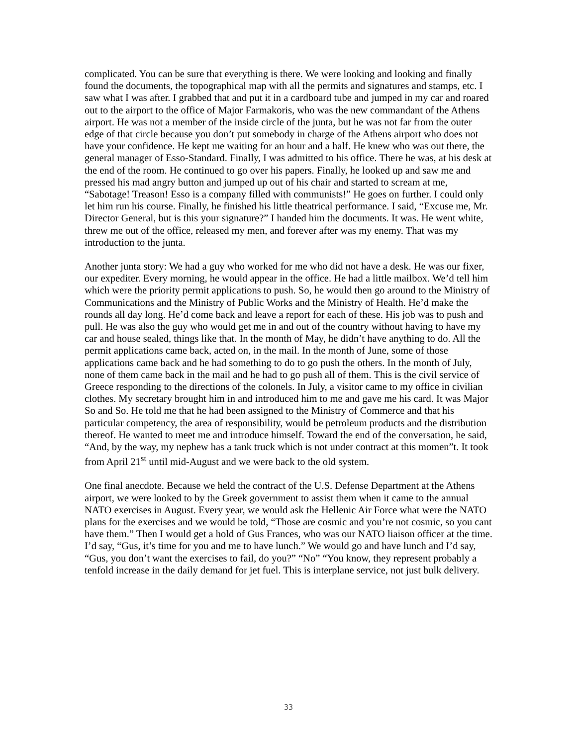complicated. You can be sure that everything is there. We were looking and looking and finally found the documents, the topographical map with all the permits and signatures and stamps, etc. I saw what I was after. I grabbed that and put it in a cardboard tube and jumped in my car and roared out to the airport to the office of Major Farmakoris, who was the new commandant of the Athens airport. He was not a member of the inside circle of the junta, but he was not far from the outer edge of that circle because you don’t put somebody in charge of the Athens airport who does not have your confidence. He kept me waiting for an hour and a half. He knew who was out there, the general manager of Esso-Standard. Finally, I was admitted to his office. There he was, at his desk at the end of the room. He continued to go over his papers. Finally, he looked up and saw me and pressed his mad angry button and jumped up out of his chair and started to scream at me, “Sabotage! Treason! Esso is a company filled with communists!” He goes on further. I could only let him run his course. Finally, he finished his little theatrical performance. I said, “Excuse me, Mr. Director General, but is this your signature?” I handed him the documents. It was. He went white, threw me out of the office, released my men, and forever after was my enemy. That was my introduction to the junta.
Another junta story: We had a guy who worked for me who did not have a desk. He was our fixer, our expediter. Every morning, he would appear in the office. He had a little mailbox. We’d tell him which were the priority permit applications to push. So, he would then go around to the Ministry of Communications and the Ministry of Public Works and the Ministry of Health. He’d make the rounds all day long. He’d come back and leave a report for each of these. His job was to push and pull. He was also the guy who would get me in and out of the country without having to have my car and house sealed, things like that. In the month of May, he didn’t have anything to do. All the permit applications came back, acted on, in the mail. In the month of June, some of those applications came back and he had something to do to go push the others. In the month of July, none of them came back in the mail and he had to go push all of them. This is the civil service of Greece responding to the directions of the colonels. In July, a visitor came to my office in civilian clothes. My secretary brought him in and introduced him to me and gave me his card. It was Major So and So. He told me that he had been assigned to the Ministry of Commerce and that his particular competency, the area of responsibility, would be petroleum products and the distribution thereof. He wanted to meet me and introduce himself. Toward the end of the conversation, he said, “And, by the way, my nephew has a tank truck which is not under contract at this momen”t. It took from April 21<sup>st</sup> until mid-August and we were back to the old system.
One final anecdote. Because we held the contract of the U.S. Defense Department at the Athens airport, we were looked to by the Greek government to assist them when it came to the annual NATO exercises in August. Every year, we would ask the Hellenic Air Force what were the NATO plans for the exercises and we would be told, “Those are cosmic and you’re not cosmic, so you cant have them.” Then I would get a hold of Gus Frances, who was our NATO liaison officer at the time. I’d say, “Gus, it’s time for you and me to have lunch.” We would go and have lunch and I’d say, “Gus, you don’t want the exercises to fail, do you?” “No” “You know, they represent probably a tenfold increase in the daily demand for jet fuel. This is interplane service, not just bulk delivery.
33